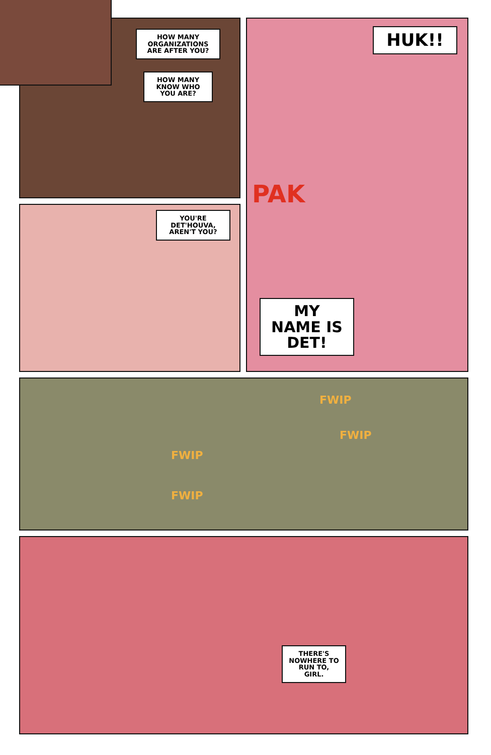HOW MANY ORGANIZATIONS ARE AFTER YOU?
HOW MANY KNOW WHO YOU ARE?
YOU'RE DET'HOUVA, AREN'T YOU?
HUK!!
PAK
MY NAME IS DET!
FWIP
FWIP
FWIP
FWIP
THERE'S NOWHERE TO RUN TO, GIRL.